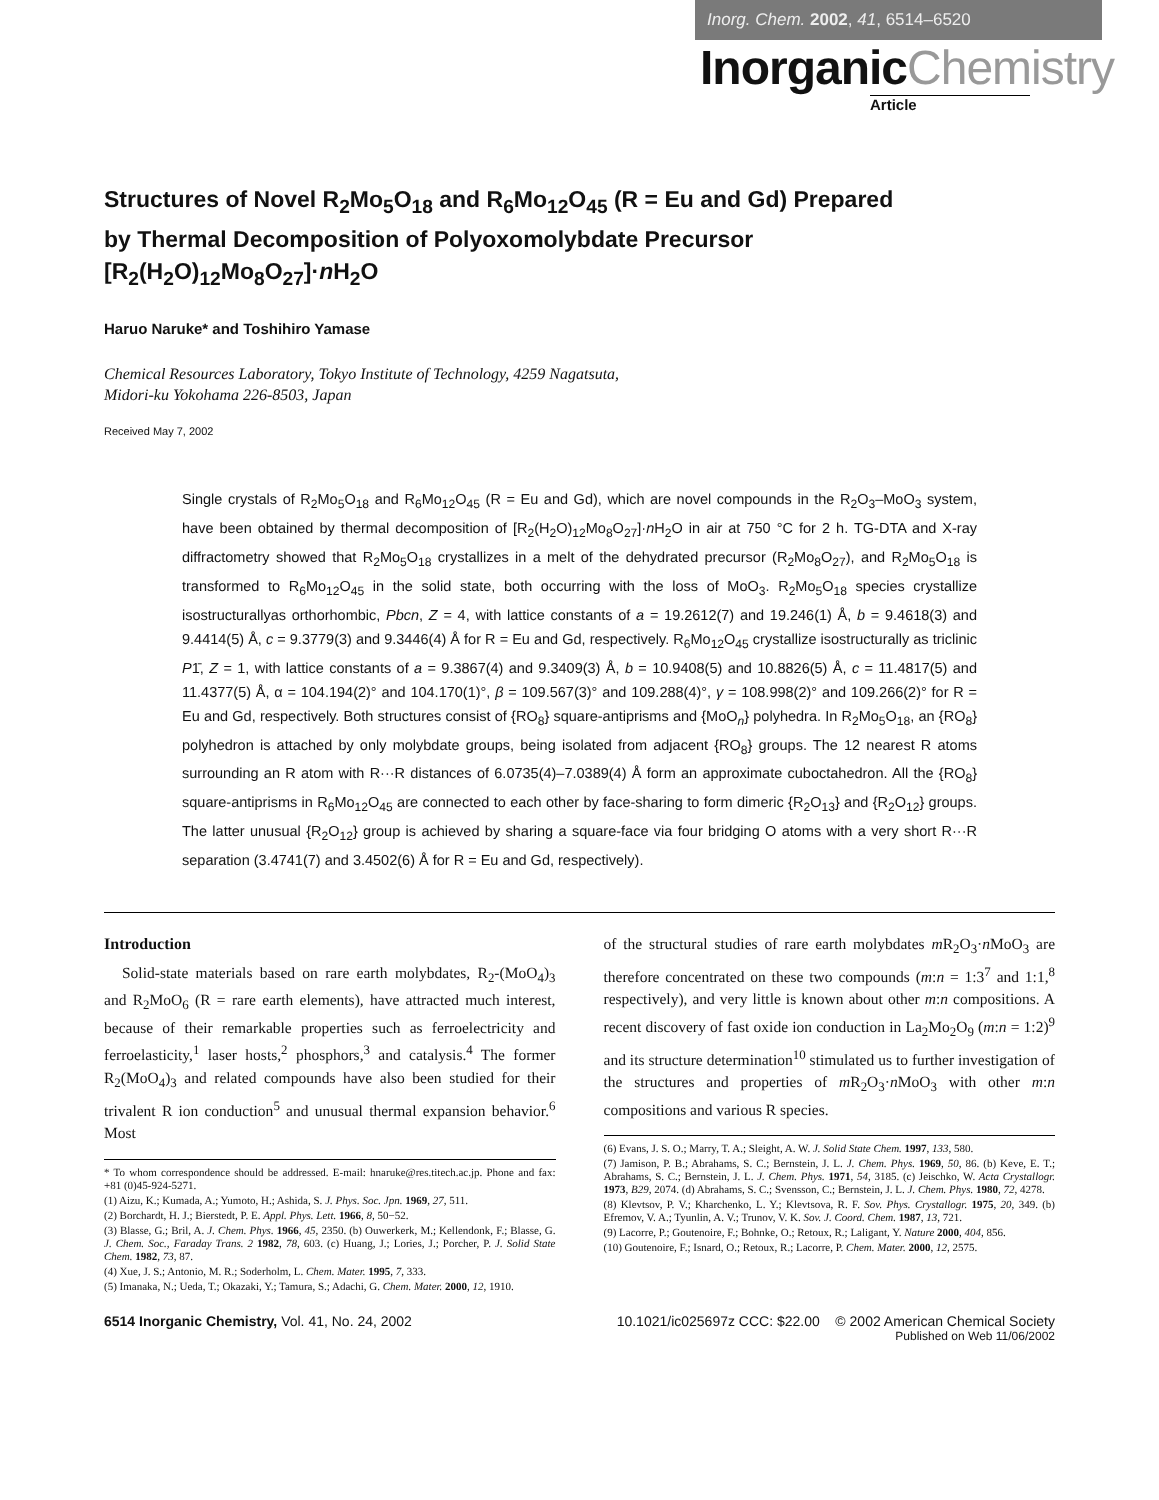Inorg. Chem. 2002, 41, 6514–6520
InorganicChemistry
Article
Structures of Novel R<sub>2</sub>Mo<sub>5</sub>O<sub>18</sub> and R<sub>6</sub>Mo<sub>12</sub>O<sub>45</sub> (R = Eu and Gd) Prepared by Thermal Decomposition of Polyoxomolybdate Precursor [R<sub>2</sub>(H<sub>2</sub>O)<sub>12</sub>Mo<sub>8</sub>O<sub>27</sub>]·n H<sub>2</sub>O
Haruo Naruke* and Toshihiro Yamase
Chemical Resources Laboratory, Tokyo Institute of Technology, 4259 Nagatsuta,
Midori-ku Yokohama 226-8503, Japan
Received May 7, 2002
Single crystals of R<sub>2</sub>Mo<sub>5</sub>O<sub>18</sub> and R<sub>6</sub>Mo<sub>12</sub>O<sub>45</sub> (R = Eu and Gd), which are novel compounds in the R<sub>2</sub>O<sub>3</sub>–MoO<sub>3</sub> system, have been obtained by thermal decomposition of [R<sub>2</sub>(H<sub>2</sub>O)<sub>12</sub>Mo<sub>8</sub>O<sub>27</sub>]·n H<sub>2</sub>O in air at 750 °C for 2 h. TG-DTA and X-ray diffractometry showed that R<sub>2</sub>Mo<sub>5</sub>O<sub>18</sub> crystallizes in a melt of the dehydrated precursor (R<sub>2</sub>Mo<sub>8</sub>O<sub>27</sub>), and R<sub>2</sub>Mo<sub>5</sub>O<sub>18</sub> is transformed to R<sub>6</sub>Mo<sub>12</sub>O<sub>45</sub> in the solid state, both occurring with the loss of MoO<sub>3</sub>. R<sub>2</sub>Mo<sub>5</sub>O<sub>18</sub> species crystallize isostructurallyas orthorhombic, Pbcn, Z = 4, with lattice constants of a = 19.2612(7) and 19.246(1) Å, b = 9.4618(3) and 9.4414(5) Å, c = 9.3779(3) and 9.3446(4) Å for R = Eu and Gd, respectively. R<sub>6</sub>Mo<sub>12</sub>O<sub>45</sub> crystallize isostructurally as triclinic P1̄, Z = 1, with lattice constants of a = 9.3867(4) and 9.3409(3) Å, b = 10.9408(5) and 10.8826(5) Å, c = 11.4817(5) and 11.4377(5) Å, α = 104.194(2)° and 104.170(1)°, β = 109.567(3)° and 109.288(4)°, γ = 108.998(2)° and 109.266(2)° for R = Eu and Gd, respectively. Both structures consist of {RO<sub>8</sub>} square-antiprisms and {MoO<sub>n</sub>} polyhedra. In R<sub>2</sub>Mo<sub>5</sub>O<sub>18</sub>, an {RO<sub>8</sub>} polyhedron is attached by only molybdate groups, being isolated from adjacent {RO<sub>8</sub>} groups. The 12 nearest R atoms surrounding an R atom with R···R distances of 6.0735(4)–7.0389(4) Å form an approximate cuboctahedron. All the {RO<sub>8</sub>} square-antiprisms in R<sub>6</sub>Mo<sub>12</sub>O<sub>45</sub> are connected to each other by face-sharing to form dimeric {R<sub>2</sub>O<sub>13</sub>} and {R<sub>2</sub>O<sub>12</sub>} groups. The latter unusual {R<sub>2</sub>O<sub>12</sub>} group is achieved by sharing a square-face via four bridging O atoms with a very short R···R separation (3.4741(7) and 3.4502(6) Å for R = Eu and Gd, respectively).
Introduction
Solid-state materials based on rare earth molybdates, R<sub>2</sub>-(MoO<sub>4</sub>)<sub>3</sub> and R<sub>2</sub>MoO<sub>6</sub> (R = rare earth elements), have attracted much interest, because of their remarkable properties such as ferroelectricity and ferroelasticity,<sup>1</sup> laser hosts,<sup>2</sup> phosphors,<sup>3</sup> and catalysis.<sup>4</sup> The former R<sub>2</sub>(MoO<sub>4</sub>)<sub>3</sub> and related compounds have also been studied for their trivalent R ion conduction<sup>5</sup> and unusual thermal expansion behavior.<sup>6</sup> Most
* To whom correspondence should be addressed. E-mail: hnaruke@res.titech.ac.jp. Phone and fax: +81 (0)45-924-5271.
(1) Aizu, K.; Kumada, A.; Yumoto, H.; Ashida, S. J. Phys. Soc. Jpn. 1969, 27, 511.
(2) Borchardt, H. J.; Bierstedt, P. E. Appl. Phys. Lett. 1966, 8, 50−52.
(3) Blasse, G.; Bril, A. J. Chem. Phys. 1966, 45, 2350. (b) Ouwerkerk, M.; Kellendonk, F.; Blasse, G. J. Chem. Soc., Faraday Trans. 2 1982, 78, 603. (c) Huang, J.; Lories, J.; Porcher, P. J. Solid State Chem. 1982, 73, 87.
(4) Xue, J. S.; Antonio, M. R.; Soderholm, L. Chem. Mater. 1995, 7, 333.
(5) Imanaka, N.; Ueda, T.; Okazaki, Y.; Tamura, S.; Adachi, G. Chem. Mater. 2000, 12, 1910.
of the structural studies of rare earth molybdates m R<sub>2</sub>O<sub>3</sub>·n MoO<sub>3</sub> are therefore concentrated on these two compounds (m:n = 1:3<sup>7</sup> and 1:1,<sup>8</sup> respectively), and very little is known about other m:n compositions. A recent discovery of fast oxide ion conduction in La<sub>2</sub>Mo<sub>2</sub>O<sub>9</sub> (m:n = 1:2)<sup>9</sup> and its structure determination<sup>10</sup> stimulated us to further investigation of the structures and properties of m R<sub>2</sub>O<sub>3</sub>·n MoO<sub>3</sub> with other m:n compositions and various R species.
(6) Evans, J. S. O.; Marry, T. A.; Sleight, A. W. J. Solid State Chem. 1997, 133, 580.
(7) Jamison, P. B.; Abrahams, S. C.; Bernstein, J. L. J. Chem. Phys. 1969, 50, 86. (b) Keve, E. T.; Abrahams, S. C.; Bernstein, J. L. J. Chem. Phys. 1971, 54, 3185. (c) Jeischko, W. Acta Crystallogr. 1973, B29, 2074. (d) Abrahams, S. C.; Svensson, C.; Bernstein, J. L. J. Chem. Phys. 1980, 72, 4278.
(8) Klevtsov, P. V.; Kharchenko, L. Y.; Klevtsova, R. F. Sov. Phys. Crystallogr. 1975, 20, 349. (b) Efremov, V. A.; Tyunlin, A. V.; Trunov, V. K. Sov. J. Coord. Chem. 1987, 13, 721.
(9) Lacorre, P.; Goutenoire, F.; Bohnke, O.; Retoux, R.; Laligant, Y. Nature 2000, 404, 856.
(10) Goutenoire, F.; Isnard, O.; Retoux, R.; Lacorre, P. Chem. Mater. 2000, 12, 2575.
6514 Inorganic Chemistry, Vol. 41, No. 24, 2002
10.1021/ic025697z CCC: $22.00 © 2002 American Chemical Society
Published on Web 11/06/2002